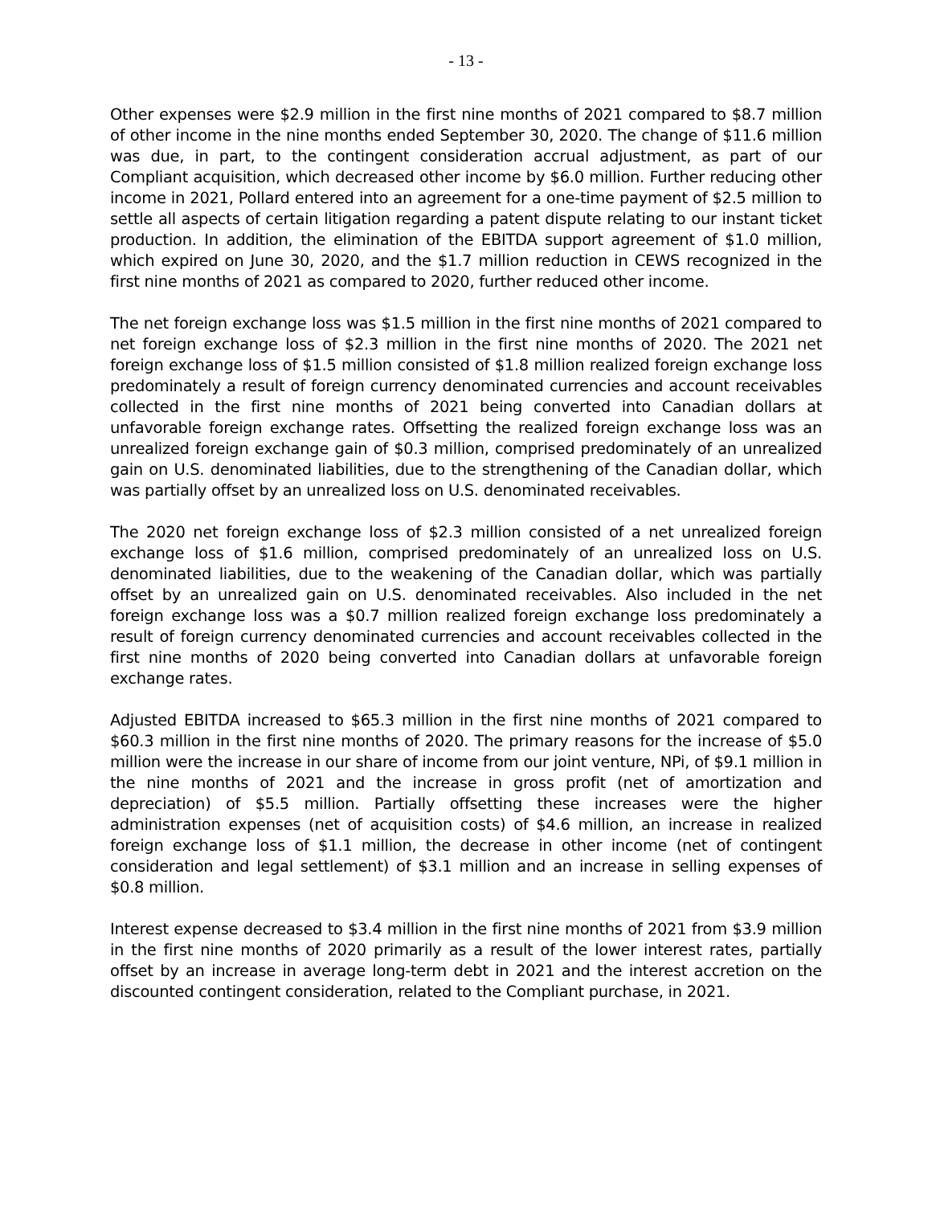- 13 -
Other expenses were $2.9 million in the first nine months of 2021 compared to $8.7 million of other income in the nine months ended September 30, 2020. The change of $11.6 million was due, in part, to the contingent consideration accrual adjustment, as part of our Compliant acquisition, which decreased other income by $6.0 million. Further reducing other income in 2021, Pollard entered into an agreement for a one-time payment of $2.5 million to settle all aspects of certain litigation regarding a patent dispute relating to our instant ticket production. In addition, the elimination of the EBITDA support agreement of $1.0 million, which expired on June 30, 2020, and the $1.7 million reduction in CEWS recognized in the first nine months of 2021 as compared to 2020, further reduced other income.
The net foreign exchange loss was $1.5 million in the first nine months of 2021 compared to net foreign exchange loss of $2.3 million in the first nine months of 2020. The 2021 net foreign exchange loss of $1.5 million consisted of $1.8 million realized foreign exchange loss predominately a result of foreign currency denominated currencies and account receivables collected in the first nine months of 2021 being converted into Canadian dollars at unfavorable foreign exchange rates. Offsetting the realized foreign exchange loss was an unrealized foreign exchange gain of $0.3 million, comprised predominately of an unrealized gain on U.S. denominated liabilities, due to the strengthening of the Canadian dollar, which was partially offset by an unrealized loss on U.S. denominated receivables.
The 2020 net foreign exchange loss of $2.3 million consisted of a net unrealized foreign exchange loss of $1.6 million, comprised predominately of an unrealized loss on U.S. denominated liabilities, due to the weakening of the Canadian dollar, which was partially offset by an unrealized gain on U.S. denominated receivables. Also included in the net foreign exchange loss was a $0.7 million realized foreign exchange loss predominately a result of foreign currency denominated currencies and account receivables collected in the first nine months of 2020 being converted into Canadian dollars at unfavorable foreign exchange rates.
Adjusted EBITDA increased to $65.3 million in the first nine months of 2021 compared to $60.3 million in the first nine months of 2020. The primary reasons for the increase of $5.0 million were the increase in our share of income from our joint venture, NPi, of $9.1 million in the nine months of 2021 and the increase in gross profit (net of amortization and depreciation) of $5.5 million. Partially offsetting these increases were the higher administration expenses (net of acquisition costs) of $4.6 million, an increase in realized foreign exchange loss of $1.1 million, the decrease in other income (net of contingent consideration and legal settlement) of $3.1 million and an increase in selling expenses of $0.8 million.
Interest expense decreased to $3.4 million in the first nine months of 2021 from $3.9 million in the first nine months of 2020 primarily as a result of the lower interest rates, partially offset by an increase in average long-term debt in 2021 and the interest accretion on the discounted contingent consideration, related to the Compliant purchase, in 2021.